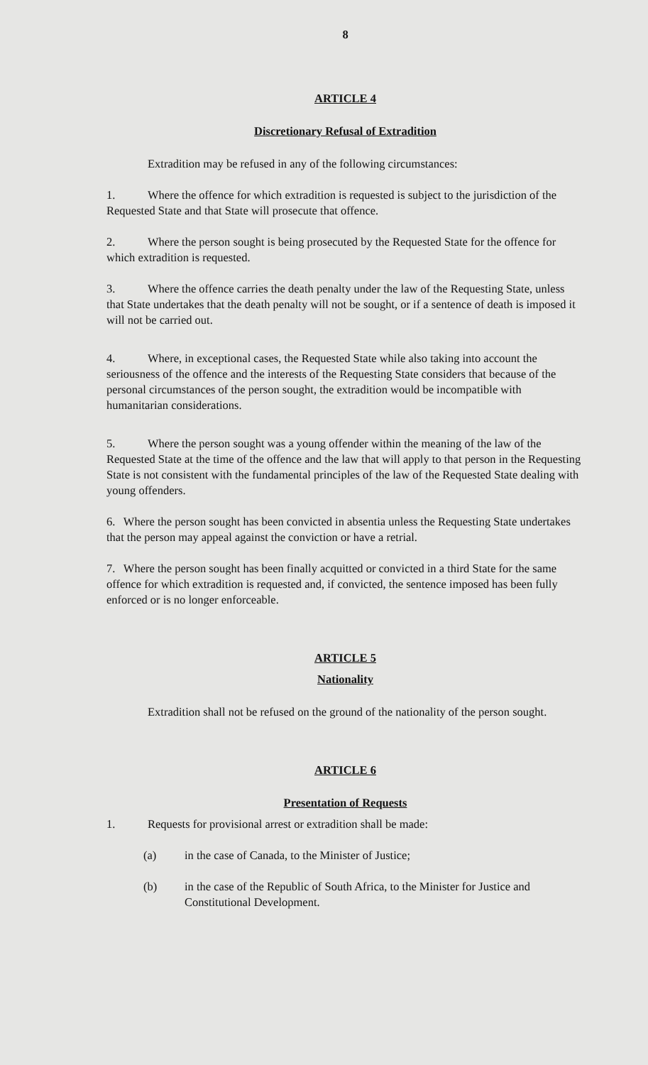8
ARTICLE 4
Discretionary Refusal of Extradition
Extradition may be refused in any of the following circumstances:
1. Where the offence for which extradition is requested is subject to the jurisdiction of the Requested State and that State will prosecute that offence.
2. Where the person sought is being prosecuted by the Requested State for the offence for which extradition is requested.
3. Where the offence carries the death penalty under the law of the Requesting State, unless that State undertakes that the death penalty will not be sought, or if a sentence of death is imposed it will not be carried out.
4. Where, in exceptional cases, the Requested State while also taking into account the seriousness of the offence and the interests of the Requesting State considers that because of the personal circumstances of the person sought, the extradition would be incompatible with humanitarian considerations.
5. Where the person sought was a young offender within the meaning of the law of the Requested State at the time of the offence and the law that will apply to that person in the Requesting State is not consistent with the fundamental principles of the law of the Requested State dealing with young offenders.
6. Where the person sought has been convicted in absentia unless the Requesting State undertakes that the person may appeal against the conviction or have a retrial.
7. Where the person sought has been finally acquitted or convicted in a third State for the same offence for which extradition is requested and, if convicted, the sentence imposed has been fully enforced or is no longer enforceable.
ARTICLE 5
Nationality
Extradition shall not be refused on the ground of the nationality of the person sought.
ARTICLE 6
Presentation of Requests
1. Requests for provisional arrest or extradition shall be made:
(a) in the case of Canada, to the Minister of Justice;
(b) in the case of the Republic of South Africa, to the Minister for Justice and Constitutional Development.